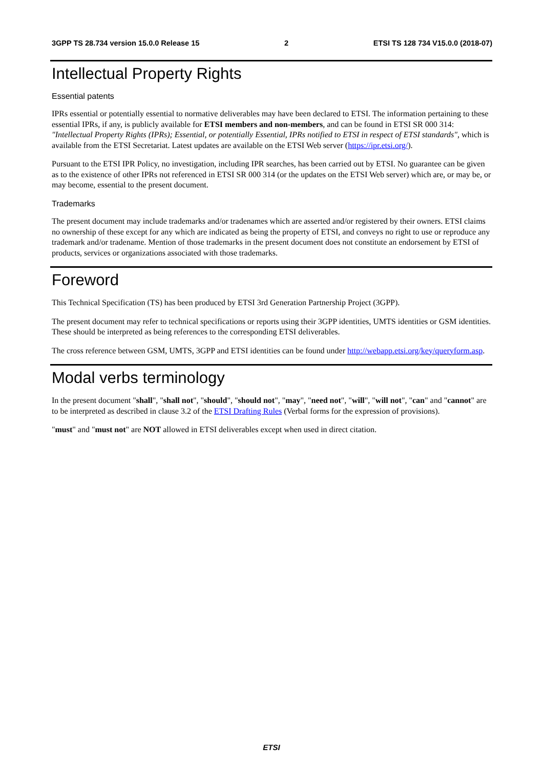3GPP TS 28.734 version 15.0.0 Release 15 2 ETSI TS 128 734 V15.0.0 (2018-07)
Intellectual Property Rights
Essential patents
IPRs essential or potentially essential to normative deliverables may have been declared to ETSI. The information pertaining to these essential IPRs, if any, is publicly available for ETSI members and non-members, and can be found in ETSI SR 000 314: "Intellectual Property Rights (IPRs); Essential, or potentially Essential, IPRs notified to ETSI in respect of ETSI standards", which is available from the ETSI Secretariat. Latest updates are available on the ETSI Web server (https://ipr.etsi.org/).
Pursuant to the ETSI IPR Policy, no investigation, including IPR searches, has been carried out by ETSI. No guarantee can be given as to the existence of other IPRs not referenced in ETSI SR 000 314 (or the updates on the ETSI Web server) which are, or may be, or may become, essential to the present document.
Trademarks
The present document may include trademarks and/or tradenames which are asserted and/or registered by their owners. ETSI claims no ownership of these except for any which are indicated as being the property of ETSI, and conveys no right to use or reproduce any trademark and/or tradename. Mention of those trademarks in the present document does not constitute an endorsement by ETSI of products, services or organizations associated with those trademarks.
Foreword
This Technical Specification (TS) has been produced by ETSI 3rd Generation Partnership Project (3GPP).
The present document may refer to technical specifications or reports using their 3GPP identities, UMTS identities or GSM identities. These should be interpreted as being references to the corresponding ETSI deliverables.
The cross reference between GSM, UMTS, 3GPP and ETSI identities can be found under http://webapp.etsi.org/key/queryform.asp.
Modal verbs terminology
In the present document "shall", "shall not", "should", "should not", "may", "need not", "will", "will not", "can" and "cannot" are to be interpreted as described in clause 3.2 of the ETSI Drafting Rules (Verbal forms for the expression of provisions).
"must" and "must not" are NOT allowed in ETSI deliverables except when used in direct citation.
ETSI